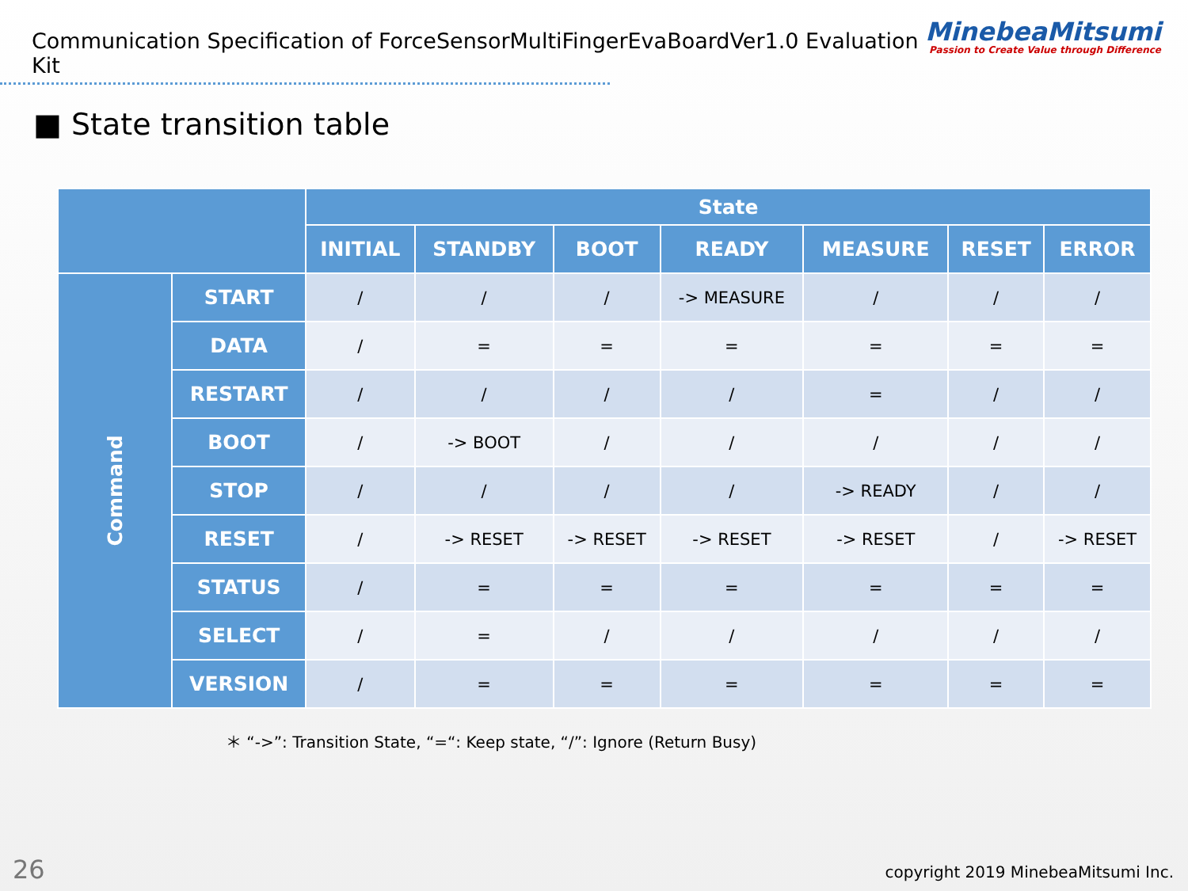Communication Specification of ForceSensorMultiFingerEvaBoardVer1.0 Evaluation Kit
MinebeaMitsumi
Passion to Create Value through Difference
■ State transition table
| | | State | | | | | | |
| --- | --- | --- | --- | --- | --- | --- | --- | --- |
| | | INITIAL | STANDBY | BOOT | READY | MEASURE | RESET | ERROR |
| Command | START | / | / | / | -> MEASURE | / | / | / |
| | DATA | / | = | = | = | = | = | = |
| | RESTART | / | / | / | / | = | / | / |
| | BOOT | / | -> BOOT | / | / | / | / | / |
| | STOP | / | / | / | / | -> READY | / | / |
| | RESET | / | -> RESET | -> RESET | -> RESET | -> RESET | / | -> RESET |
| | STATUS | / | = | = | = | = | = | = |
| | SELECT | / | = | / | / | / | / | / |
| | VERSION | / | = | = | = | = | = | = |
＊ “->”: Transition State, “=“: Keep state, “/”: Ignore (Return Busy)
26
copyright 2019 MinebeaMitsumi Inc.